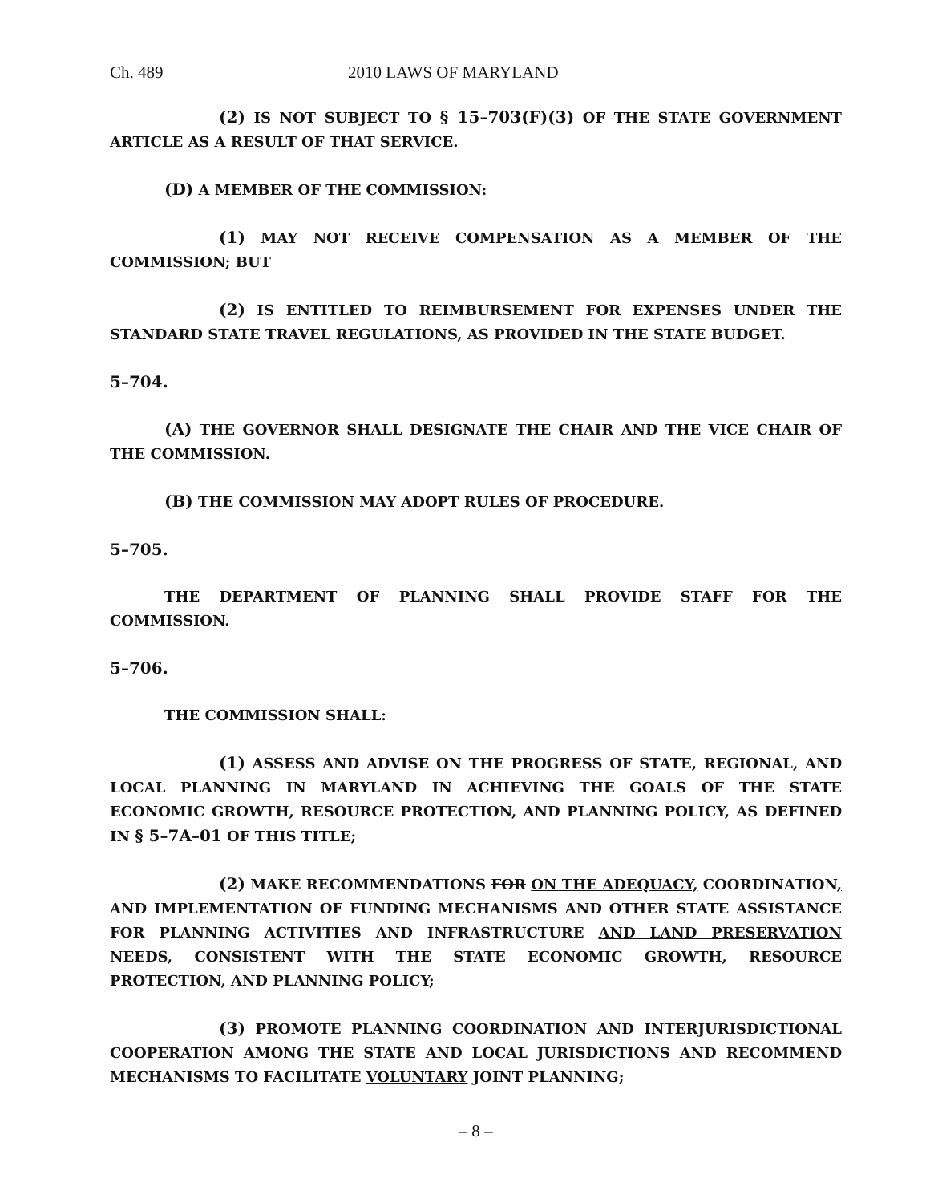Ch. 489 2010 LAWS OF MARYLAND
(2) IS NOT SUBJECT TO § 15–703(F)(3) OF THE STATE GOVERNMENT ARTICLE AS A RESULT OF THAT SERVICE.
(D) A MEMBER OF THE COMMISSION:
(1) MAY NOT RECEIVE COMPENSATION AS A MEMBER OF THE COMMISSION; BUT
(2) IS ENTITLED TO REIMBURSEMENT FOR EXPENSES UNDER THE STANDARD STATE TRAVEL REGULATIONS, AS PROVIDED IN THE STATE BUDGET.
5–704.
(A) THE GOVERNOR SHALL DESIGNATE THE CHAIR AND THE VICE CHAIR OF THE COMMISSION.
(B) THE COMMISSION MAY ADOPT RULES OF PROCEDURE.
5–705.
THE DEPARTMENT OF PLANNING SHALL PROVIDE STAFF FOR THE COMMISSION.
5–706.
THE COMMISSION SHALL:
(1) ASSESS AND ADVISE ON THE PROGRESS OF STATE, REGIONAL, AND LOCAL PLANNING IN MARYLAND IN ACHIEVING THE GOALS OF THE STATE ECONOMIC GROWTH, RESOURCE PROTECTION, AND PLANNING POLICY, AS DEFINED IN § 5–7A–01 OF THIS TITLE;
(2) MAKE RECOMMENDATIONS FOR ON THE ADEQUACY, COORDINATION, AND IMPLEMENTATION OF FUNDING MECHANISMS AND OTHER STATE ASSISTANCE FOR PLANNING ACTIVITIES AND INFRASTRUCTURE AND LAND PRESERVATION NEEDS, CONSISTENT WITH THE STATE ECONOMIC GROWTH, RESOURCE PROTECTION, AND PLANNING POLICY;
(3) PROMOTE PLANNING COORDINATION AND INTERJURISDICTIONAL COOPERATION AMONG THE STATE AND LOCAL JURISDICTIONS AND RECOMMEND MECHANISMS TO FACILITATE VOLUNTARY JOINT PLANNING;
– 8 –